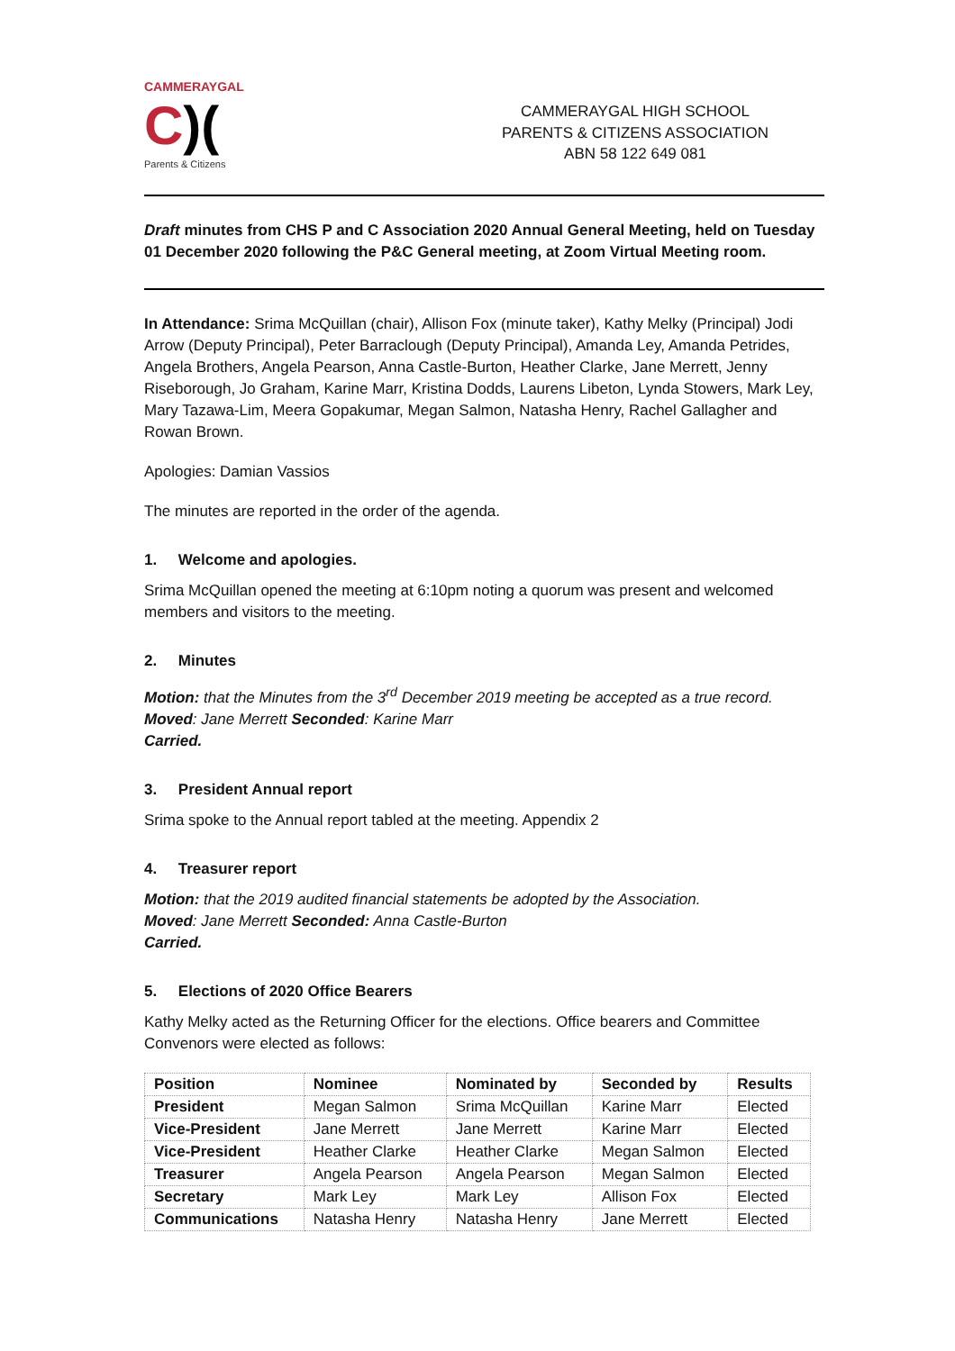CAMMERAYGAL
C)(
Parents & Citizens
CAMMERAYGAL HIGH SCHOOL
PARENTS & CITIZENS ASSOCIATION
ABN 58 122 649 081
Draft minutes from CHS P and C Association 2020 Annual General Meeting, held on Tuesday 01 December 2020 following the P&C General meeting, at Zoom Virtual Meeting room.
In Attendance: Srima McQuillan (chair), Allison Fox (minute taker), Kathy Melky (Principal) Jodi Arrow (Deputy Principal), Peter Barraclough (Deputy Principal), Amanda Ley, Amanda Petrides, Angela Brothers, Angela Pearson, Anna Castle-Burton, Heather Clarke, Jane Merrett, Jenny Riseborough, Jo Graham, Karine Marr, Kristina Dodds, Laurens Libeton, Lynda Stowers, Mark Ley, Mary Tazawa-Lim, Meera Gopakumar, Megan Salmon, Natasha Henry, Rachel Gallagher and Rowan Brown.
Apologies: Damian Vassios
The minutes are reported in the order of the agenda.
1. Welcome and apologies.
Srima McQuillan opened the meeting at 6:10pm noting a quorum was present and welcomed members and visitors to the meeting.
2. Minutes
Motion: that the Minutes from the 3<sup>rd</sup> December 2019 meeting be accepted as a true record.
Moved: Jane Merrett Seconded: Karine Marr
Carried.
3. President Annual report
Srima spoke to the Annual report tabled at the meeting. Appendix 2
4. Treasurer report
Motion: that the 2019 audited financial statements be adopted by the Association.
Moved: Jane Merrett Seconded: Anna Castle-Burton
Carried.
5. Elections of 2020 Office Bearers
Kathy Melky acted as the Returning Officer for the elections. Office bearers and Committee Convenors were elected as follows:
| Position | Nominee | Nominated by | Seconded by | Results |
| --- | --- | --- | --- | --- |
| President | Megan Salmon | Srima McQuillan | Karine Marr | Elected |
| Vice-President | Jane Merrett | Jane Merrett | Karine Marr | Elected |
| Vice-President | Heather Clarke | Heather Clarke | Megan Salmon | Elected |
| Treasurer | Angela Pearson | Angela Pearson | Megan Salmon | Elected |
| Secretary | Mark Ley | Mark Ley | Allison Fox | Elected |
| Communications | Natasha Henry | Natasha Henry | Jane Merrett | Elected |